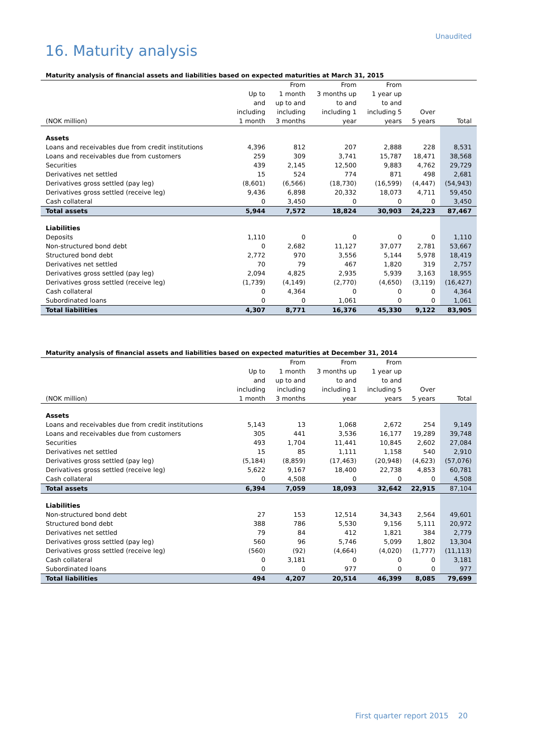Unaudited
16. Maturity analysis
Maturity analysis of financial assets and liabilities based on expected maturities at March 31, 2015
| | | From | From | From | | |
| --- | --- | --- | --- | --- | --- | --- |
| | Up to | 1 month | 3 months up | 1 year up | | |
| | and | up to and | to and | to and | | |
| | including | including | including 1 | including 5 | Over | |
| (NOK million) | 1 month | 3 months | year | years | 5 years | Total |
| Assets | | | | | | |
| Loans and receivables due from credit institutions | 4,396 | 812 | 207 | 2,888 | 228 | 8,531 |
| Loans and receivables due from customers | 259 | 309 | 3,741 | 15,787 | 18,471 | 38,568 |
| Securities | 439 | 2,145 | 12,500 | 9,883 | 4,762 | 29,729 |
| Derivatives net settled | 15 | 524 | 774 | 871 | 498 | 2,681 |
| Derivatives gross settled (pay leg) | (8,601) | (6,566) | (18,730) | (16,599) | (4,447) | (54,943) |
| Derivatives gross settled (receive leg) | 9,436 | 6,898 | 20,332 | 18,073 | 4,711 | 59,450 |
| Cash collateral | 0 | 3,450 | 0 | 0 | 0 | 3,450 |
| Total assets | 5,944 | 7,572 | 18,824 | 30,903 | 24,223 | 87,467 |
| Liabilities | | | | | | |
| Deposits | 1,110 | 0 | 0 | 0 | 0 | 1,110 |
| Non-structured bond debt | 0 | 2,682 | 11,127 | 37,077 | 2,781 | 53,667 |
| Structured bond debt | 2,772 | 970 | 3,556 | 5,144 | 5,978 | 18,419 |
| Derivatives net settled | 70 | 79 | 467 | 1,820 | 319 | 2,757 |
| Derivatives gross settled (pay leg) | 2,094 | 4,825 | 2,935 | 5,939 | 3,163 | 18,955 |
| Derivatives gross settled (receive leg) | (1,739) | (4,149) | (2,770) | (4,650) | (3,119) | (16,427) |
| Cash collateral | 0 | 4,364 | 0 | 0 | 0 | 4,364 |
| Subordinated loans | 0 | 0 | 1,061 | 0 | 0 | 1,061 |
| Total liabilities | 4,307 | 8,771 | 16,376 | 45,330 | 9,122 | 83,905 |
Maturity analysis of financial assets and liabilities based on expected maturities at December 31, 2014
| | | From | From | From | | |
| --- | --- | --- | --- | --- | --- | --- |
| | Up to | 1 month | 3 months up | 1 year up | | |
| | and | up to and | to and | to and | | |
| | including | including | including 1 | including 5 | Over | |
| (NOK million) | 1 month | 3 months | year | years | 5 years | Total |
| Assets | | | | | | |
| Loans and receivables due from credit institutions | 5,143 | 13 | 1,068 | 2,672 | 254 | 9,149 |
| Loans and receivables due from customers | 305 | 441 | 3,536 | 16,177 | 19,289 | 39,748 |
| Securities | 493 | 1,704 | 11,441 | 10,845 | 2,602 | 27,084 |
| Derivatives net settled | 15 | 85 | 1,111 | 1,158 | 540 | 2,910 |
| Derivatives gross settled (pay leg) | (5,184) | (8,859) | (17,463) | (20,948) | (4,623) | (57,076) |
| Derivatives gross settled (receive leg) | 5,622 | 9,167 | 18,400 | 22,738 | 4,853 | 60,781 |
| Cash collateral | 0 | 4,508 | 0 | 0 | 0 | 4,508 |
| Total assets | 6,394 | 7,059 | 18,093 | 32,642 | 22,915 | 87,104 |
| Liabilities | | | | | | |
| Non-structured bond debt | 27 | 153 | 12,514 | 34,343 | 2,564 | 49,601 |
| Structured bond debt | 388 | 786 | 5,530 | 9,156 | 5,111 | 20,972 |
| Derivatives net settled | 79 | 84 | 412 | 1,821 | 384 | 2,779 |
| Derivatives gross settled (pay leg) | 560 | 96 | 5,746 | 5,099 | 1,802 | 13,304 |
| Derivatives gross settled (receive leg) | (560) | (92) | (4,664) | (4,020) | (1,777) | (11,113) |
| Cash collateral | 0 | 3,181 | 0 | 0 | 0 | 3,181 |
| Subordinated loans | 0 | 0 | 977 | 0 | 0 | 977 |
| Total liabilities | 494 | 4,207 | 20,514 | 46,399 | 8,085 | 79,699 |
First quarter report 2015 20